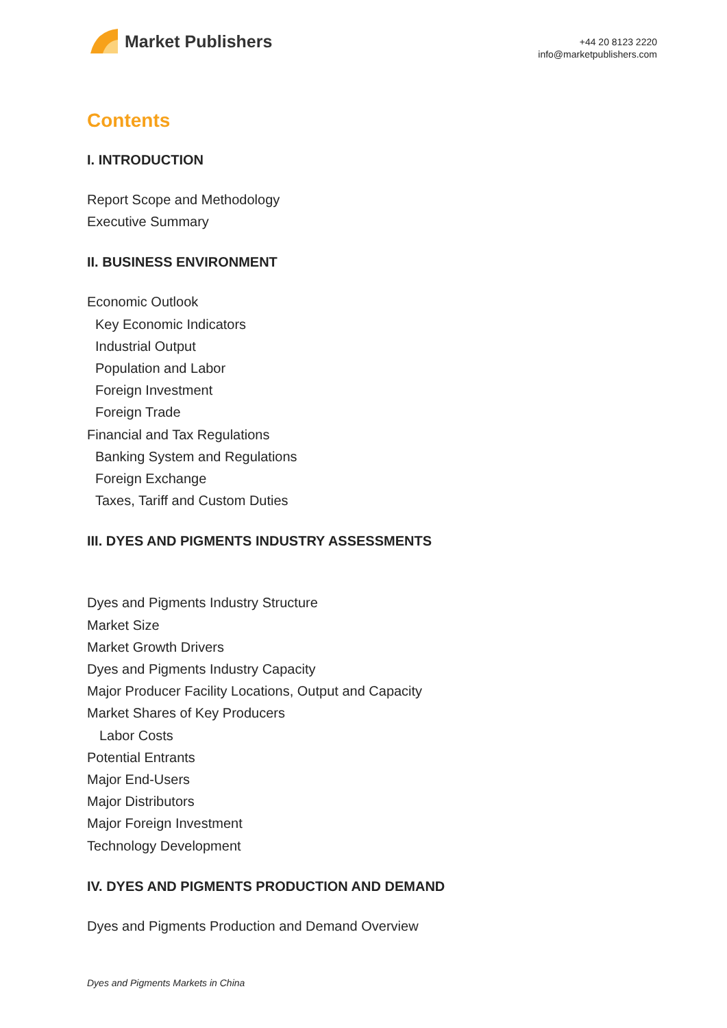Market Publishers
+44 20 8123 2220
info@marketpublishers.com
Contents
I. INTRODUCTION
Report Scope and Methodology
Executive Summary
II. BUSINESS ENVIRONMENT
Economic Outlook
Key Economic Indicators
Industrial Output
Population and Labor
Foreign Investment
Foreign Trade
Financial and Tax Regulations
Banking System and Regulations
Foreign Exchange
Taxes, Tariff and Custom Duties
III. DYES AND PIGMENTS INDUSTRY ASSESSMENTS
Dyes and Pigments Industry Structure
Market Size
Market Growth Drivers
Dyes and Pigments Industry Capacity
Major Producer Facility Locations, Output and Capacity
Market Shares of Key Producers
Labor Costs
Potential Entrants
Major End-Users
Major Distributors
Major Foreign Investment
Technology Development
IV. DYES AND PIGMENTS PRODUCTION AND DEMAND
Dyes and Pigments Production and Demand Overview
Dyes and Pigments Markets in China